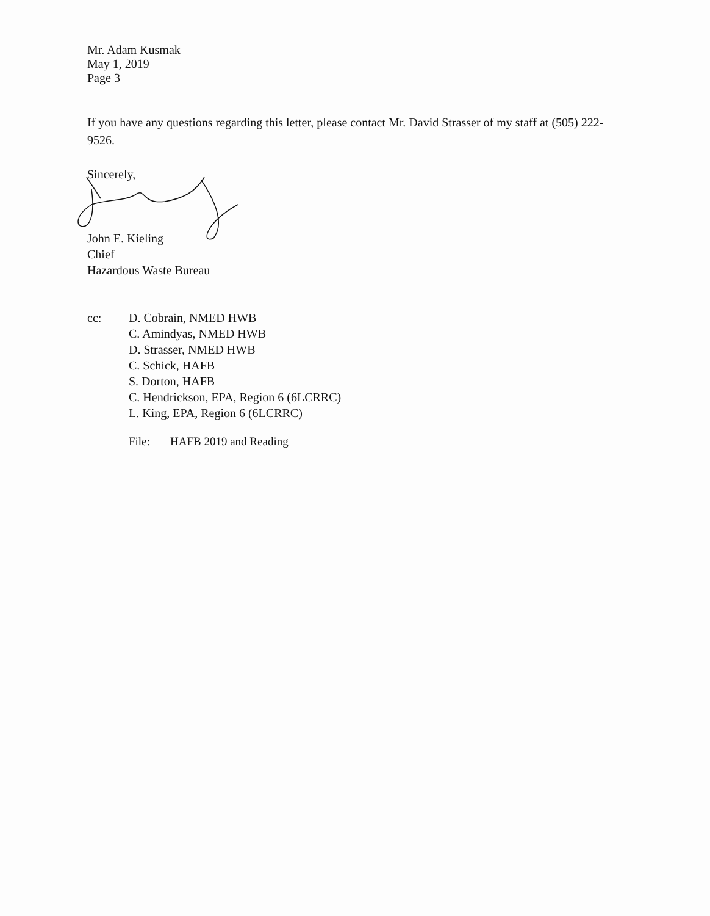Mr. Adam Kusmak
May 1, 2019
Page 3
If you have any questions regarding this letter, please contact Mr. David Strasser of my staff at (505) 222-9526.
Sincerely,
John E. Kieling
Chief
Hazardous Waste Bureau
cc: D. Cobrain, NMED HWB
C. Amindyas, NMED HWB
D. Strasser, NMED HWB
C. Schick, HAFB
S. Dorton, HAFB
C. Hendrickson, EPA, Region 6 (6LCRRC)
L. King, EPA, Region 6 (6LCRRC)
File: HAFB 2019 and Reading